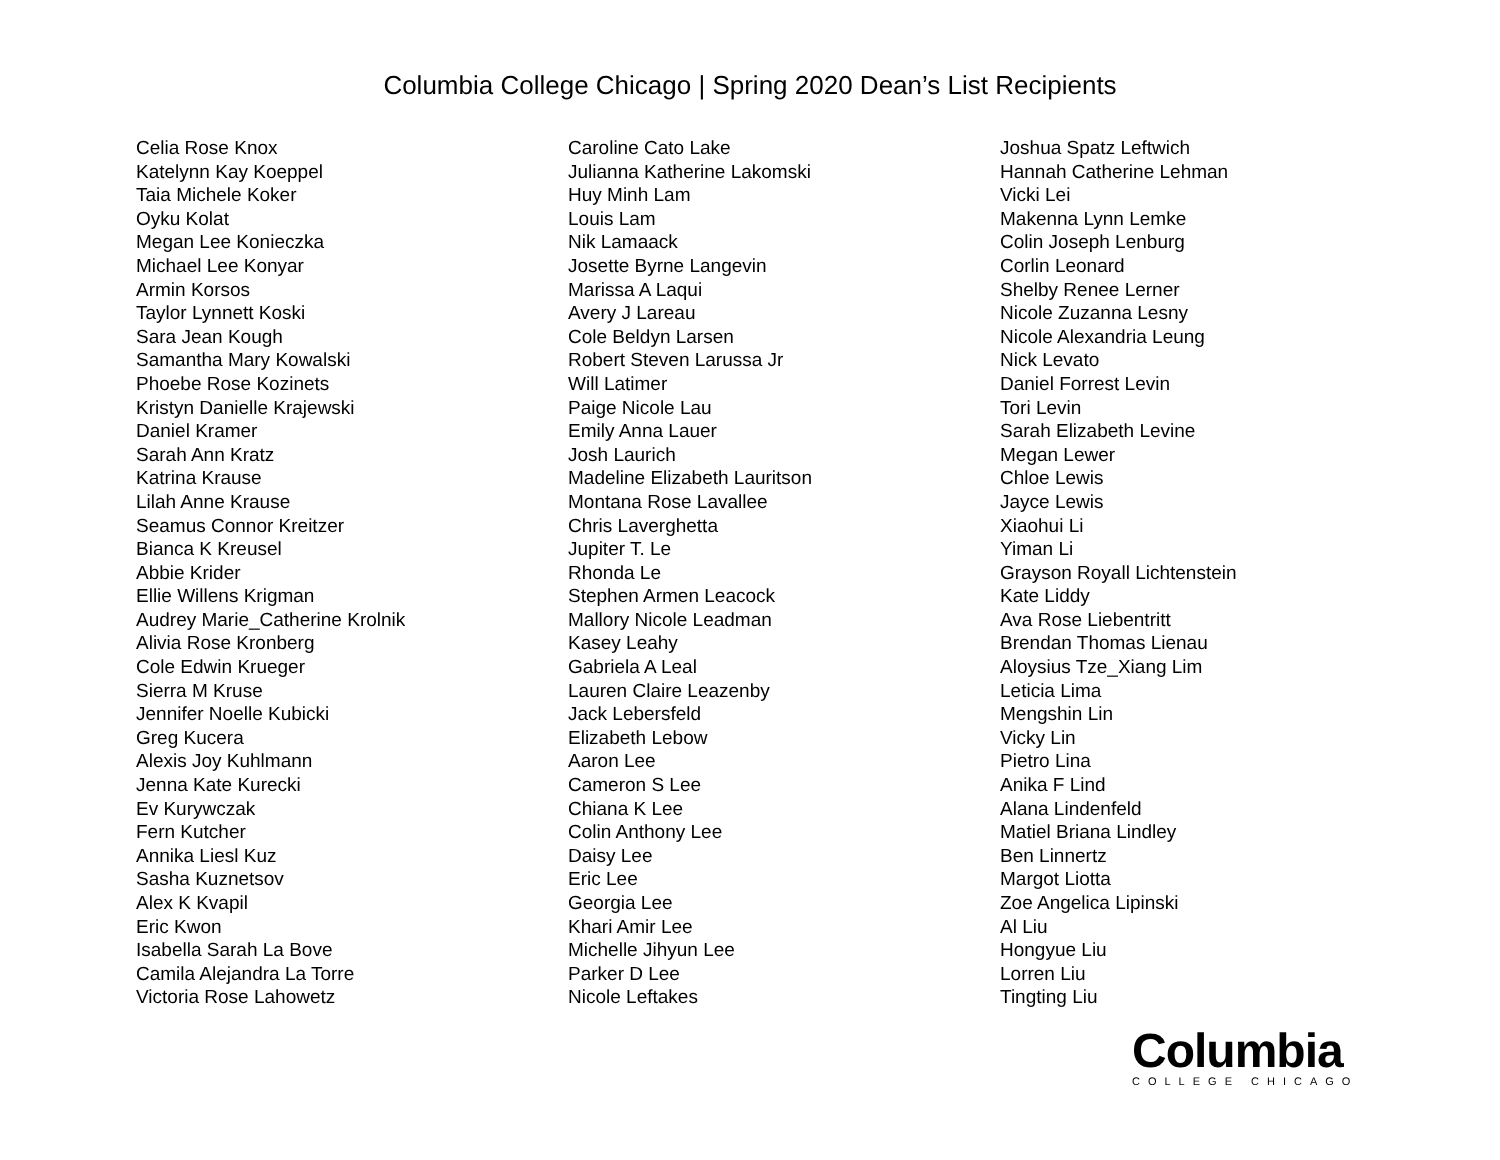Columbia College Chicago | Spring 2020 Dean’s List Recipients
Celia Rose Knox
Katelynn Kay Koeppel
Taia Michele Koker
Oyku Kolat
Megan Lee Konieczka
Michael Lee Konyar
Armin Korsos
Taylor Lynnett Koski
Sara Jean Kough
Samantha Mary Kowalski
Phoebe Rose Kozinets
Kristyn Danielle Krajewski
Daniel Kramer
Sarah Ann Kratz
Katrina Krause
Lilah Anne Krause
Seamus Connor Kreitzer
Bianca K Kreusel
Abbie Krider
Ellie Willens Krigman
Audrey Marie_Catherine Krolnik
Alivia Rose Kronberg
Cole Edwin Krueger
Sierra M Kruse
Jennifer Noelle Kubicki
Greg Kucera
Alexis Joy Kuhlmann
Jenna Kate Kurecki
Ev Kurywczak
Fern Kutcher
Annika Liesl Kuz
Sasha Kuznetsov
Alex K Kvapil
Eric Kwon
Isabella Sarah La Bove
Camila Alejandra La Torre
Victoria Rose Lahowetz
Caroline Cato Lake
Julianna Katherine Lakomski
Huy Minh Lam
Louis Lam
Nik Lamaack
Josette Byrne Langevin
Marissa A Laqui
Avery J Lareau
Cole Beldyn Larsen
Robert Steven Larussa Jr
Will Latimer
Paige Nicole Lau
Emily Anna Lauer
Josh Laurich
Madeline Elizabeth Lauritson
Montana Rose Lavallee
Chris Laverghetta
Jupiter T. Le
Rhonda Le
Stephen Armen Leacock
Mallory Nicole Leadman
Kasey Leahy
Gabriela A Leal
Lauren Claire Leazenby
Jack Lebersfeld
Elizabeth Lebow
Aaron Lee
Cameron S Lee
Chiana K Lee
Colin Anthony Lee
Daisy Lee
Eric Lee
Georgia Lee
Khari Amir Lee
Michelle Jihyun Lee
Parker D Lee
Nicole Leftakes
Joshua Spatz Leftwich
Hannah Catherine Lehman
Vicki Lei
Makenna Lynn Lemke
Colin Joseph Lenburg
Corlin Leonard
Shelby Renee Lerner
Nicole Zuzanna Lesny
Nicole Alexandria Leung
Nick Levato
Daniel Forrest Levin
Tori Levin
Sarah Elizabeth Levine
Megan Lewer
Chloe Lewis
Jayce Lewis
Xiaohui Li
Yiman Li
Grayson Royall Lichtenstein
Kate Liddy
Ava Rose Liebentritt
Brendan Thomas Lienau
Aloysius Tze_Xiang Lim
Leticia Lima
Mengshin Lin
Vicky Lin
Pietro Lina
Anika F Lind
Alana Lindenfeld
Matiel Briana Lindley
Ben Linnertz
Margot Liotta
Zoe Angelica Lipinski
Al Liu
Hongyue Liu
Lorren Liu
Tingting Liu
Columbia
COLLEGE CHICAGO